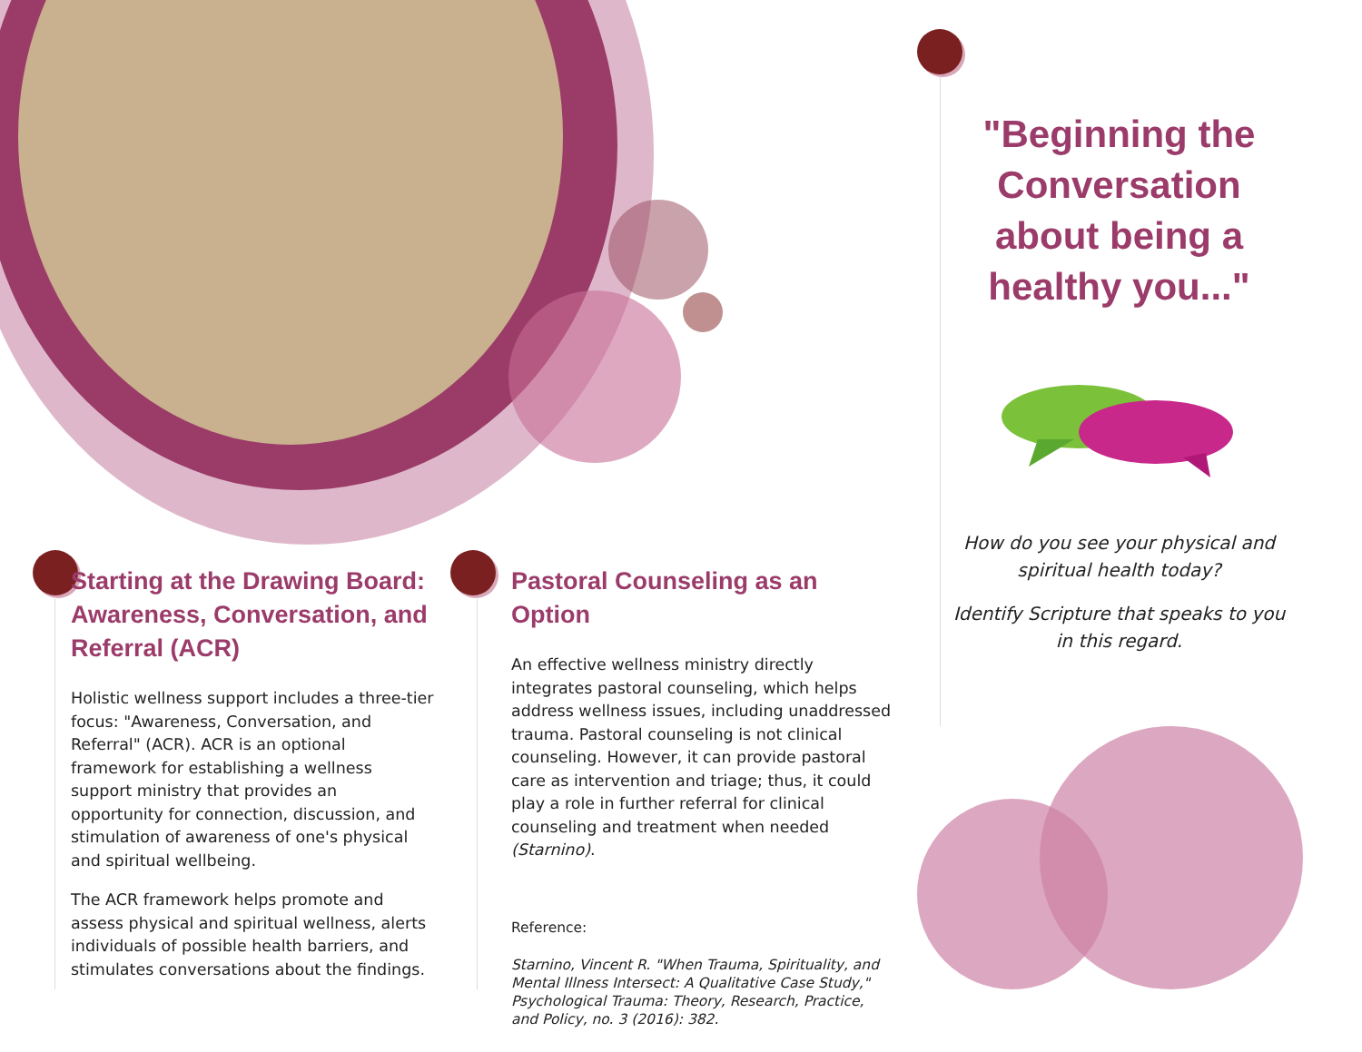Starting at the Drawing Board: Awareness, Conversation, and Referral (ACR)
Holistic wellness support includes a three-tier focus: "Awareness, Conversation, and Referral" (ACR). ACR is an optional framework for establishing a wellness support ministry that provides an opportunity for connection, discussion, and stimulation of awareness of one's physical and spiritual wellbeing.
The ACR framework helps promote and assess physical and spiritual wellness, alerts individuals of possible health barriers, and stimulates conversations about the findings.
Pastoral Counseling as an Option
An effective wellness ministry directly integrates pastoral counseling, which helps address wellness issues, including unaddressed trauma. Pastoral counseling is not clinical counseling. However, it can provide pastoral care as intervention and triage; thus, it could play a role in further referral for clinical counseling and treatment when needed (Starnino).
Reference:
Starnino, Vincent R. "When Trauma, Spirituality, and Mental Illness Intersect: A Qualitative Case Study," Psychological Trauma: Theory, Research, Practice, and Policy, no. 3 (2016): 382.
"Beginning the Conversation about being a healthy you..."
How do you see your physical and spiritual health today?
Identify Scripture that speaks to you in this regard.